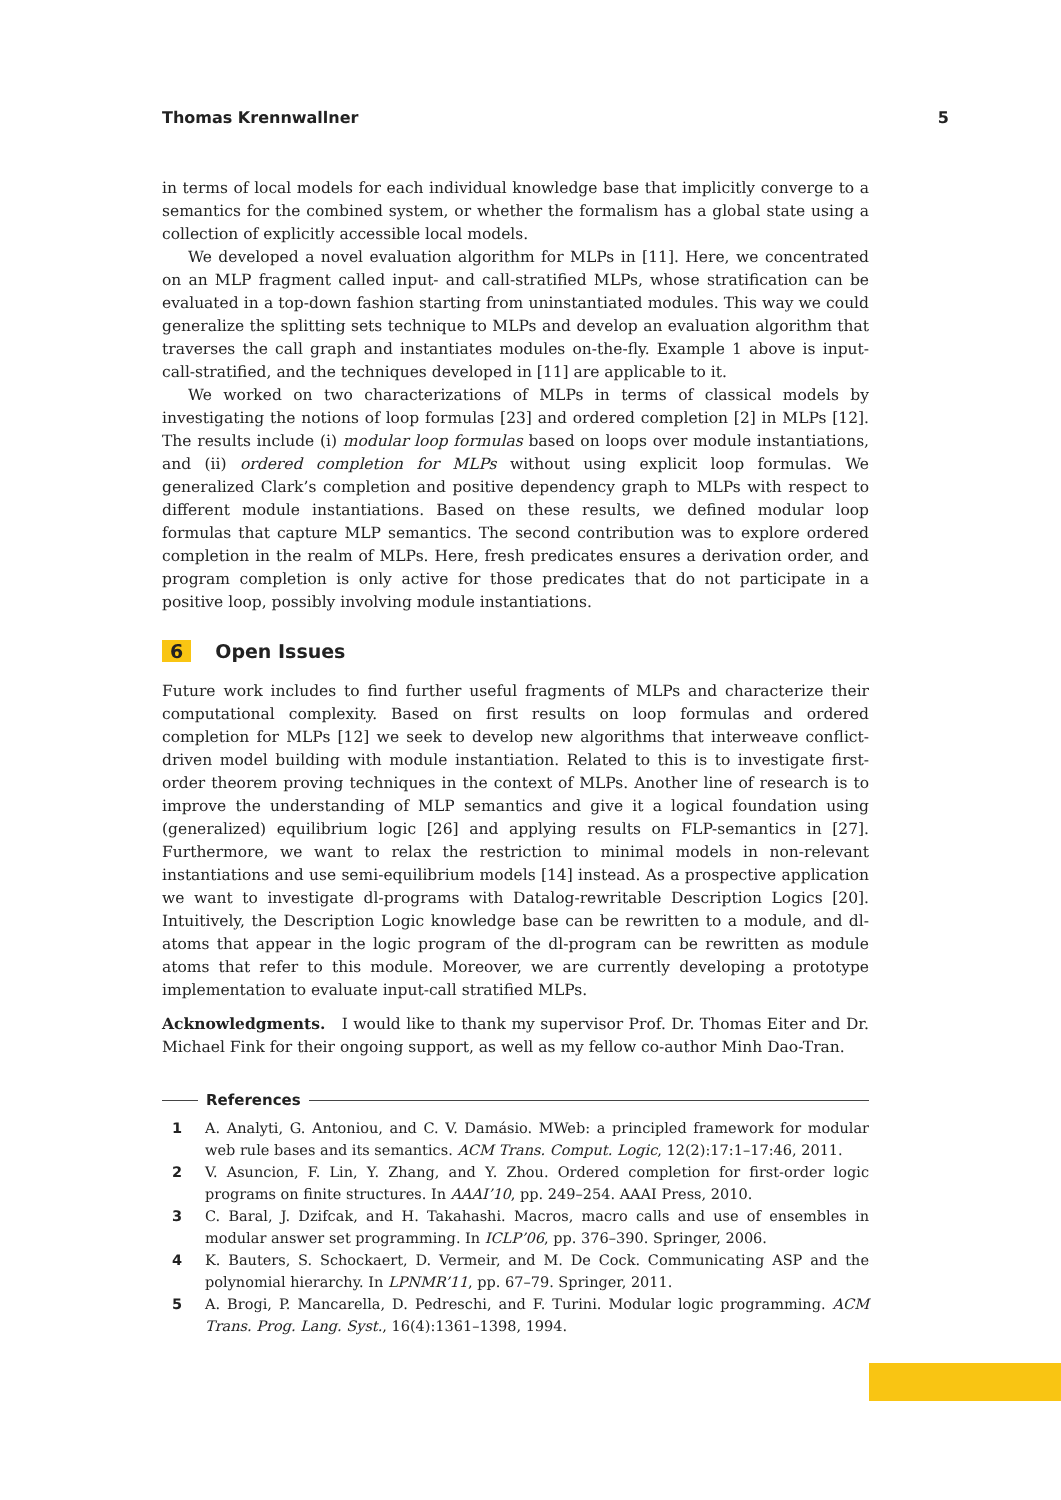Thomas Krennwallner 5
in terms of local models for each individual knowledge base that implicitly converge to a semantics for the combined system, or whether the formalism has a global state using a collection of explicitly accessible local models.
We developed a novel evaluation algorithm for MLPs in [11]. Here, we concentrated on an MLP fragment called input- and call-stratified MLPs, whose stratification can be evaluated in a top-down fashion starting from uninstantiated modules. This way we could generalize the splitting sets technique to MLPs and develop an evaluation algorithm that traverses the call graph and instantiates modules on-the-fly. Example 1 above is input-call-stratified, and the techniques developed in [11] are applicable to it.
We worked on two characterizations of MLPs in terms of classical models by investigating the notions of loop formulas [23] and ordered completion [2] in MLPs [12]. The results include (i) modular loop formulas based on loops over module instantiations, and (ii) ordered completion for MLPs without using explicit loop formulas. We generalized Clark’s completion and positive dependency graph to MLPs with respect to different module instantiations. Based on these results, we defined modular loop formulas that capture MLP semantics. The second contribution was to explore ordered completion in the realm of MLPs. Here, fresh predicates ensures a derivation order, and program completion is only active for those predicates that do not participate in a positive loop, possibly involving module instantiations.
6 Open Issues
Future work includes to find further useful fragments of MLPs and characterize their computational complexity. Based on first results on loop formulas and ordered completion for MLPs [12] we seek to develop new algorithms that interweave conflict-driven model building with module instantiation. Related to this is to investigate first-order theorem proving techniques in the context of MLPs. Another line of research is to improve the understanding of MLP semantics and give it a logical foundation using (generalized) equilibrium logic [26] and applying results on FLP-semantics in [27]. Furthermore, we want to relax the restriction to minimal models in non-relevant instantiations and use semi-equilibrium models [14] instead. As a prospective application we want to investigate dl-programs with Datalog-rewritable Description Logics [20]. Intuitively, the Description Logic knowledge base can be rewritten to a module, and dl-atoms that appear in the logic program of the dl-program can be rewritten as module atoms that refer to this module. Moreover, we are currently developing a prototype implementation to evaluate input-call stratified MLPs.
Acknowledgments. I would like to thank my supervisor Prof. Dr. Thomas Eiter and Dr. Michael Fink for their ongoing support, as well as my fellow co-author Minh Dao-Tran.
References
1 A. Analyti, G. Antoniou, and C. V. Damásio. MWeb: a principled framework for modular web rule bases and its semantics. ACM Trans. Comput. Logic, 12(2):17:1–17:46, 2011.
2 V. Asuncion, F. Lin, Y. Zhang, and Y. Zhou. Ordered completion for first-order logic programs on finite structures. In AAAI’10, pp. 249–254. AAAI Press, 2010.
3 C. Baral, J. Dzifcak, and H. Takahashi. Macros, macro calls and use of ensembles in modular answer set programming. In ICLP’06, pp. 376–390. Springer, 2006.
4 K. Bauters, S. Schockaert, D. Vermeir, and M. De Cock. Communicating ASP and the polynomial hierarchy. In LPNMR’11, pp. 67–79. Springer, 2011.
5 A. Brogi, P. Mancarella, D. Pedreschi, and F. Turini. Modular logic programming. ACM Trans. Prog. Lang. Syst., 16(4):1361–1398, 1994.